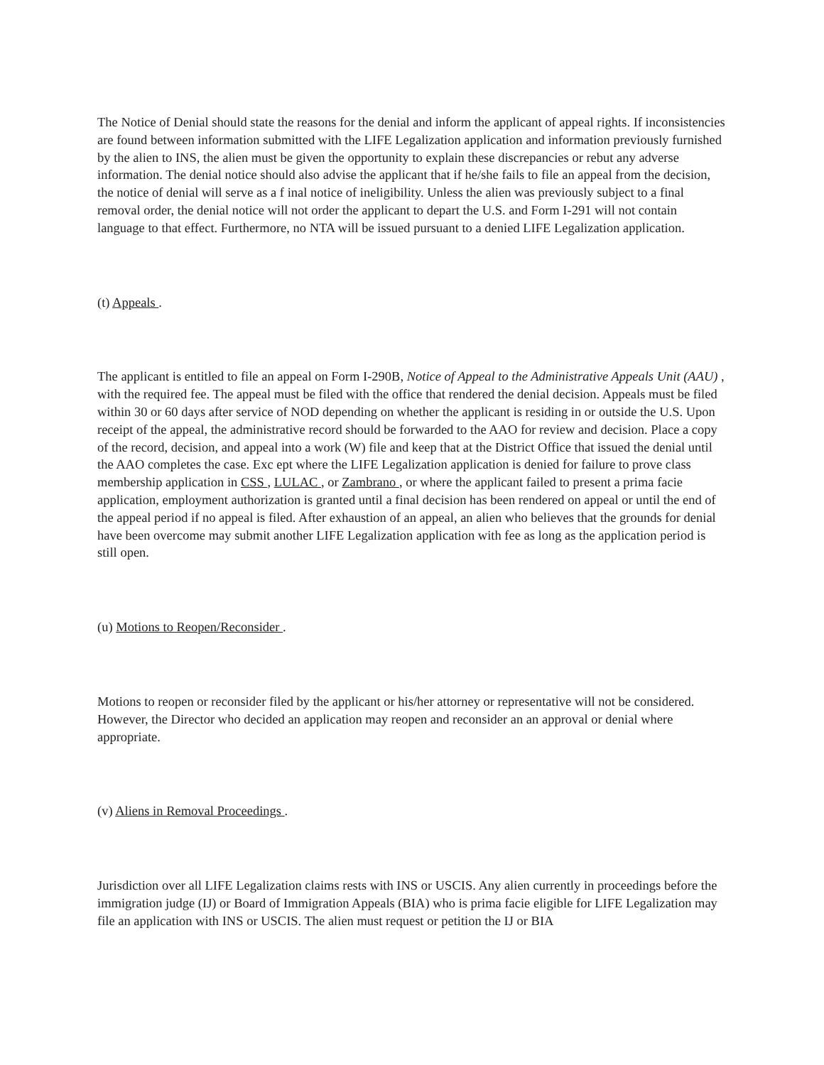The Notice of Denial should state the reasons for the denial and inform the applicant of appeal rights. If inconsistencies are found between information submitted with the LIFE Legalization application and information previously furnished by the alien to INS, the alien must be given the opportunity to explain these discrepancies or rebut any adverse information. The denial notice should also advise the applicant that if he/she fails to file an appeal from the decision, the notice of denial will serve as a f inal notice of ineligibility. Unless the alien was previously subject to a final removal order, the denial notice will not order the applicant to depart the U.S. and Form I-291 will not contain language to that effect. Furthermore, no NTA will be issued pursuant to a denied LIFE Legalization application.
(t) Appeals .
The applicant is entitled to file an appeal on Form I-290B, Notice of Appeal to the Administrative Appeals Unit (AAU) , with the required fee. The appeal must be filed with the office that rendered the denial decision. Appeals must be filed within 30 or 60 days after service of NOD depending on whether the applicant is residing in or outside the U.S. Upon receipt of the appeal, the administrative record should be forwarded to the AAO for review and decision. Place a copy of the record, decision, and appeal into a work (W) file and keep that at the District Office that issued the denial until the AAO completes the case. Exc ept where the LIFE Legalization application is denied for failure to prove class membership application in CSS , LULAC , or Zambrano , or where the applicant failed to present a prima facie application, employment authorization is granted until a final decision has been rendered on appeal or until the end of the appeal period if no appeal is filed. After exhaustion of an appeal, an alien who believes that the grounds for denial have been overcome may submit another LIFE Legalization application with fee as long as the application period is still open.
(u) Motions to Reopen/Reconsider .
Motions to reopen or reconsider filed by the applicant or his/her attorney or representative will not be considered. However, the Director who decided an application may reopen and reconsider an an approval or denial where appropriate.
(v) Aliens in Removal Proceedings .
Jurisdiction over all LIFE Legalization claims rests with INS or USCIS. Any alien currently in proceedings before the immigration judge (IJ) or Board of Immigration Appeals (BIA) who is prima facie eligible for LIFE Legalization may file an application with INS or USCIS. The alien must request or petition the IJ or BIA